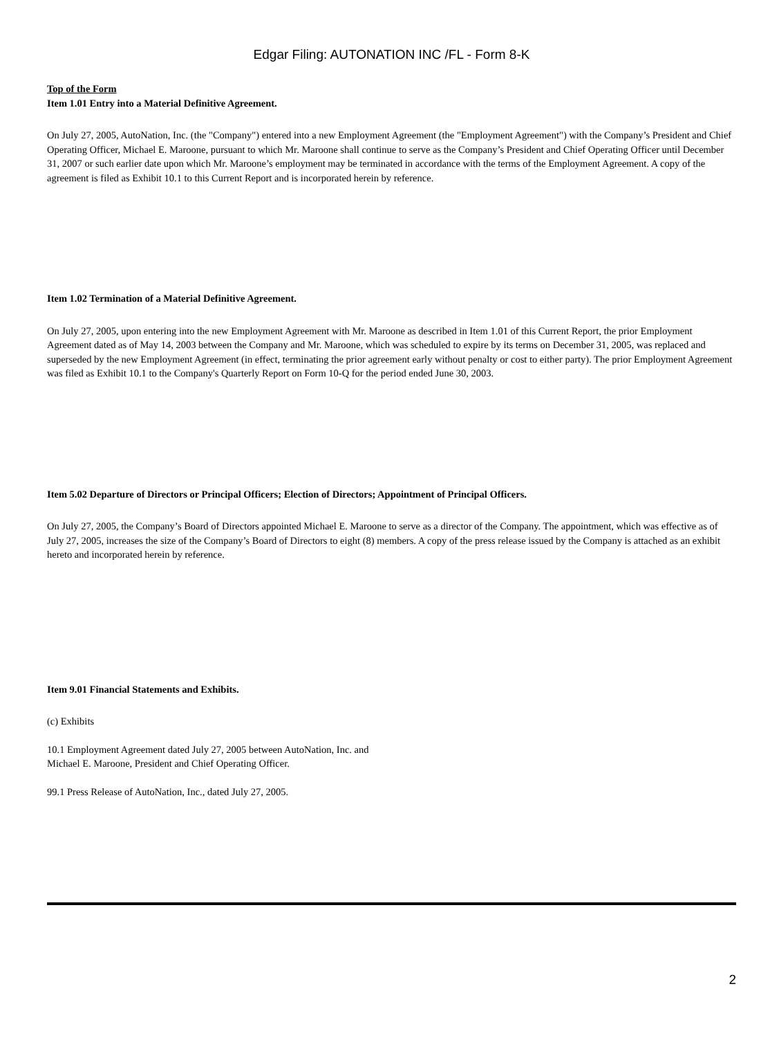Edgar Filing: AUTONATION INC /FL - Form 8-K
Top of the Form
Item 1.01 Entry into a Material Definitive Agreement.
On July 27, 2005, AutoNation, Inc. (the "Company") entered into a new Employment Agreement (the "Employment Agreement") with the Company’s President and Chief Operating Officer, Michael E. Maroone, pursuant to which Mr. Maroone shall continue to serve as the Company’s President and Chief Operating Officer until December 31, 2007 or such earlier date upon which Mr. Maroone’s employment may be terminated in accordance with the terms of the Employment Agreement. A copy of the agreement is filed as Exhibit 10.1 to this Current Report and is incorporated herein by reference.
Item 1.02 Termination of a Material Definitive Agreement.
On July 27, 2005, upon entering into the new Employment Agreement with Mr. Maroone as described in Item 1.01 of this Current Report, the prior Employment Agreement dated as of May 14, 2003 between the Company and Mr. Maroone, which was scheduled to expire by its terms on December 31, 2005, was replaced and superseded by the new Employment Agreement (in effect, terminating the prior agreement early without penalty or cost to either party). The prior Employment Agreement was filed as Exhibit 10.1 to the Company's Quarterly Report on Form 10-Q for the period ended June 30, 2003.
Item 5.02 Departure of Directors or Principal Officers; Election of Directors; Appointment of Principal Officers.
On July 27, 2005, the Company’s Board of Directors appointed Michael E. Maroone to serve as a director of the Company. The appointment, which was effective as of July 27, 2005, increases the size of the Company’s Board of Directors to eight (8) members. A copy of the press release issued by the Company is attached as an exhibit hereto and incorporated herein by reference.
Item 9.01 Financial Statements and Exhibits.
(c) Exhibits
10.1 Employment Agreement dated July 27, 2005 between AutoNation, Inc. and
Michael E. Maroone, President and Chief Operating Officer.
99.1 Press Release of AutoNation, Inc., dated July 27, 2005.
2